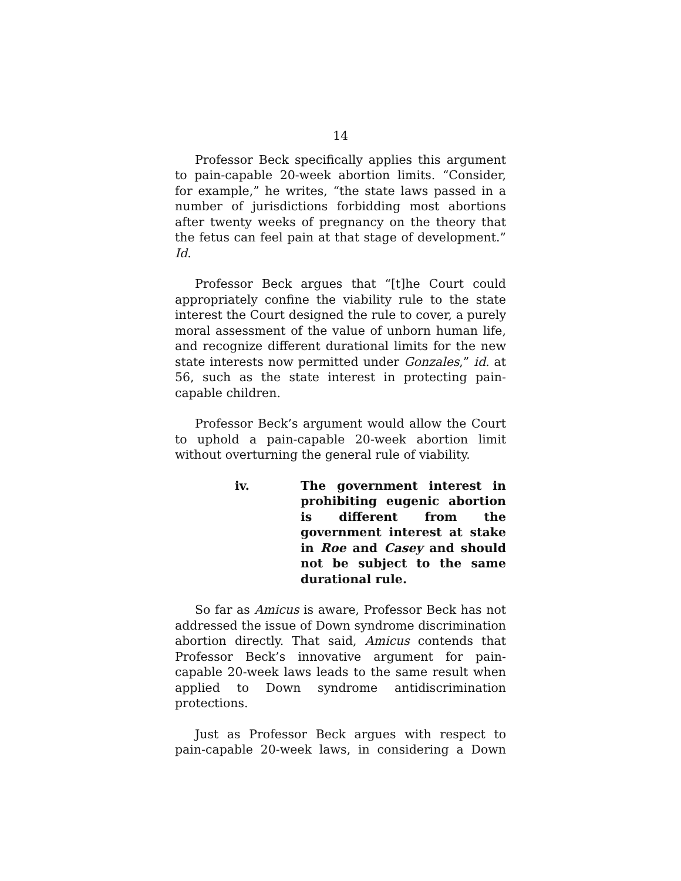14
Professor Beck specifically applies this argument to pain-capable 20-week abortion limits. “Consider, for example,” he writes, “the state laws passed in a number of jurisdictions forbidding most abortions after twenty weeks of pregnancy on the theory that the fetus can feel pain at that stage of development.” Id.
Professor Beck argues that “[t]he Court could appropriately confine the viability rule to the state interest the Court designed the rule to cover, a purely moral assessment of the value of unborn human life, and recognize different durational limits for the new state interests now permitted under Gonzales,” id. at 56, such as the state interest in protecting pain-capable children.
Professor Beck’s argument would allow the Court to uphold a pain-capable 20-week abortion limit without overturning the general rule of viability.
iv. The government interest in prohibiting eugenic abortion is different from the government interest at stake in Roe and Casey and should not be subject to the same durational rule.
So far as Amicus is aware, Professor Beck has not addressed the issue of Down syndrome discrimination abortion directly. That said, Amicus contends that Professor Beck’s innovative argument for pain-capable 20-week laws leads to the same result when applied to Down syndrome antidiscrimination protections.
Just as Professor Beck argues with respect to pain-capable 20-week laws, in considering a Down